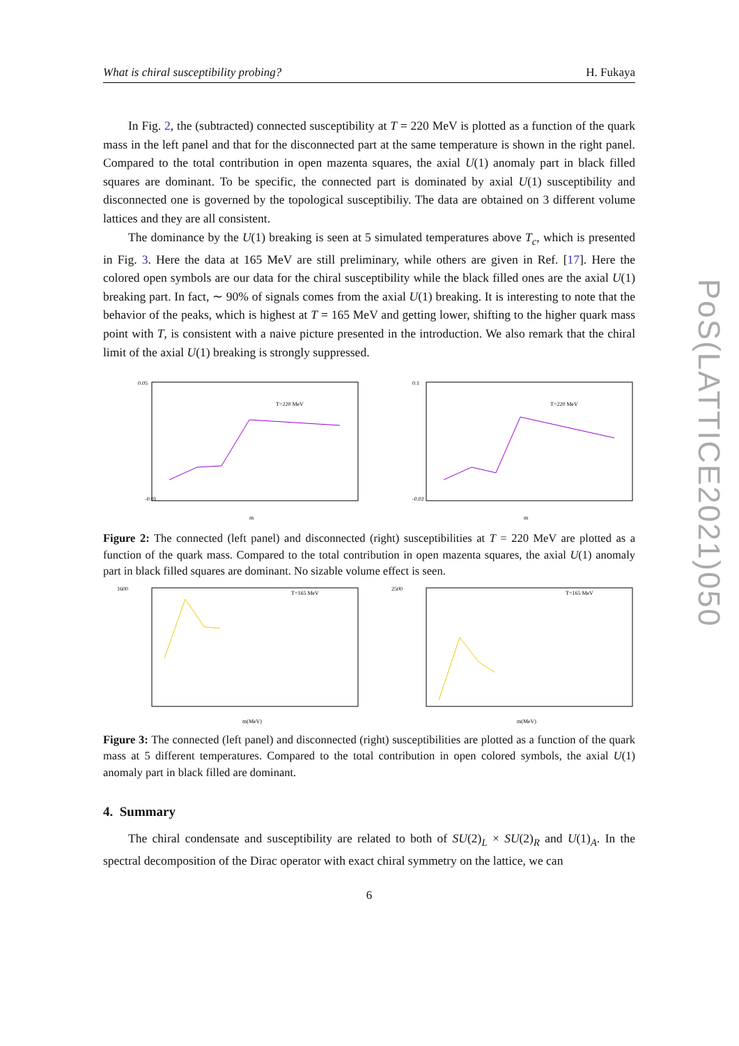PoS(LATTICE2021)050
What is chiral susceptibility probing? H. Fukaya
In Fig. 2, the (subtracted) connected susceptibility at T = 220 MeV is plotted as a function of the quark mass in the left panel and that for the disconnected part at the same temperature is shown in the right panel. Compared to the total contribution in open mazenta squares, the axial U(1) anomaly part in black filled squares are dominant. To be specific, the connected part is dominated by axial U(1) susceptibility and disconnected one is governed by the topological susceptibiliy. The data are obtained on 3 different volume lattices and they are all consistent.
The dominance by the U(1) breaking is seen at 5 simulated temperatures above T<sub>c</sub>, which is presented in Fig. 3. Here the data at 165 MeV are still preliminary, while others are given in Ref. [17]. Here the colored open symbols are our data for the chiral susceptibility while the black filled ones are the axial U(1) breaking part. In fact, ∼ 90% of signals comes from the axial U(1) breaking. It is interesting to note that the behavior of the peaks, which is highest at T = 165 MeV and getting lower, shifting to the higher quark mass point with T, is consistent with a naive picture presented in the introduction. We also remark that the chiral limit of the axial U(1) breaking is strongly suppressed.
T=220 MeV
m
0.05
-0.01
T=220 MeV
m
0.1
-0.02
Figure 2: The connected (left panel) and disconnected (right) susceptibilities at T = 220 MeV are plotted as a function of the quark mass. Compared to the total contribution in open mazenta squares, the axial U(1) anomaly part in black filled squares are dominant. No sizable volume effect is seen.
1600
m(MeV)
T=165 MeV
2500
m(MeV)
T=165 MeV
Figure 3: The connected (left panel) and disconnected (right) susceptibilities are plotted as a function of the quark mass at 5 different temperatures. Compared to the total contribution in open colored symbols, the axial U(1) anomaly part in black filled are dominant.
4. Summary
The chiral condensate and susceptibility are related to both of SU(2)<sub>L</sub> × SU(2)<sub>R</sub> and U(1)<sub>A</sub>. In the spectral decomposition of the Dirac operator with exact chiral symmetry on the lattice, we can
6